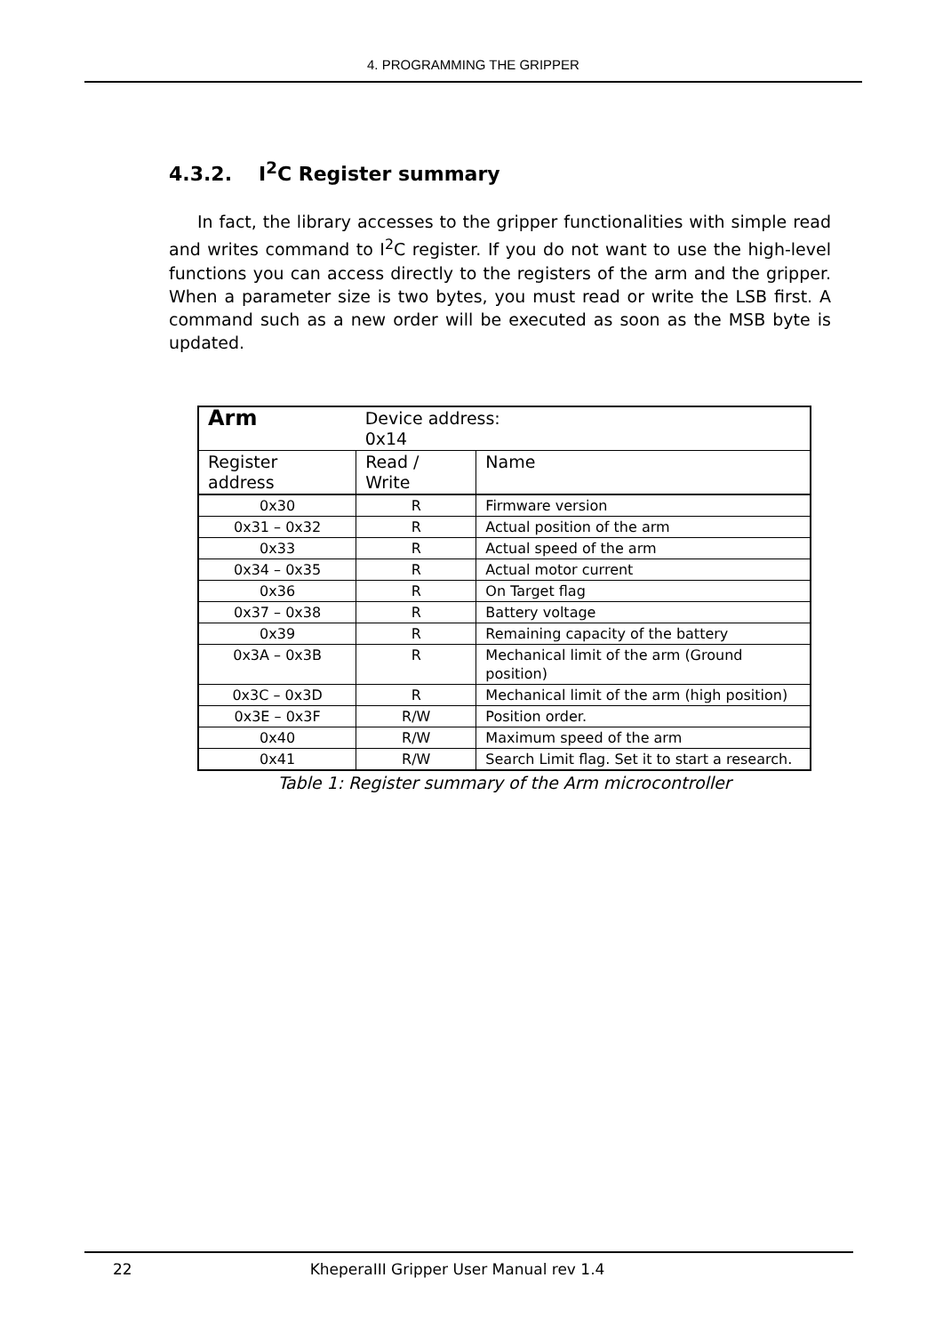4. PROGRAMMING THE GRIPPER
4.3.2. I<sup>2</sup>C Register summary
In fact, the library accesses to the gripper functionalities with simple read and writes command to I<sup>2</sup>C register. If you do not want to use the high-level functions you can access directly to the registers of the arm and the gripper. When a parameter size is two bytes, you must read or write the LSB first. A command such as a new order will be executed as soon as the MSB byte is updated.
| Arm | Device address: 0x14 | |
| Register address | Read / Write | Name |
| 0x30 | R | Firmware version |
| 0x31 – 0x32 | R | Actual position of the arm |
| 0x33 | R | Actual speed of the arm |
| 0x34 – 0x35 | R | Actual motor current |
| 0x36 | R | On Target flag |
| 0x37 – 0x38 | R | Battery voltage |
| 0x39 | R | Remaining capacity of the battery |
| 0x3A – 0x3B | R | Mechanical limit of the arm (Ground position) |
| 0x3C – 0x3D | R | Mechanical limit of the arm (high position) |
| 0x3E – 0x3F | R/W | Position order. |
| 0x40 | R/W | Maximum speed of the arm |
| 0x41 | R/W | Search Limit flag. Set it to start a research. |
Table 1: Register summary of the Arm microcontroller
22 KheperaIII Gripper User Manual rev 1.4